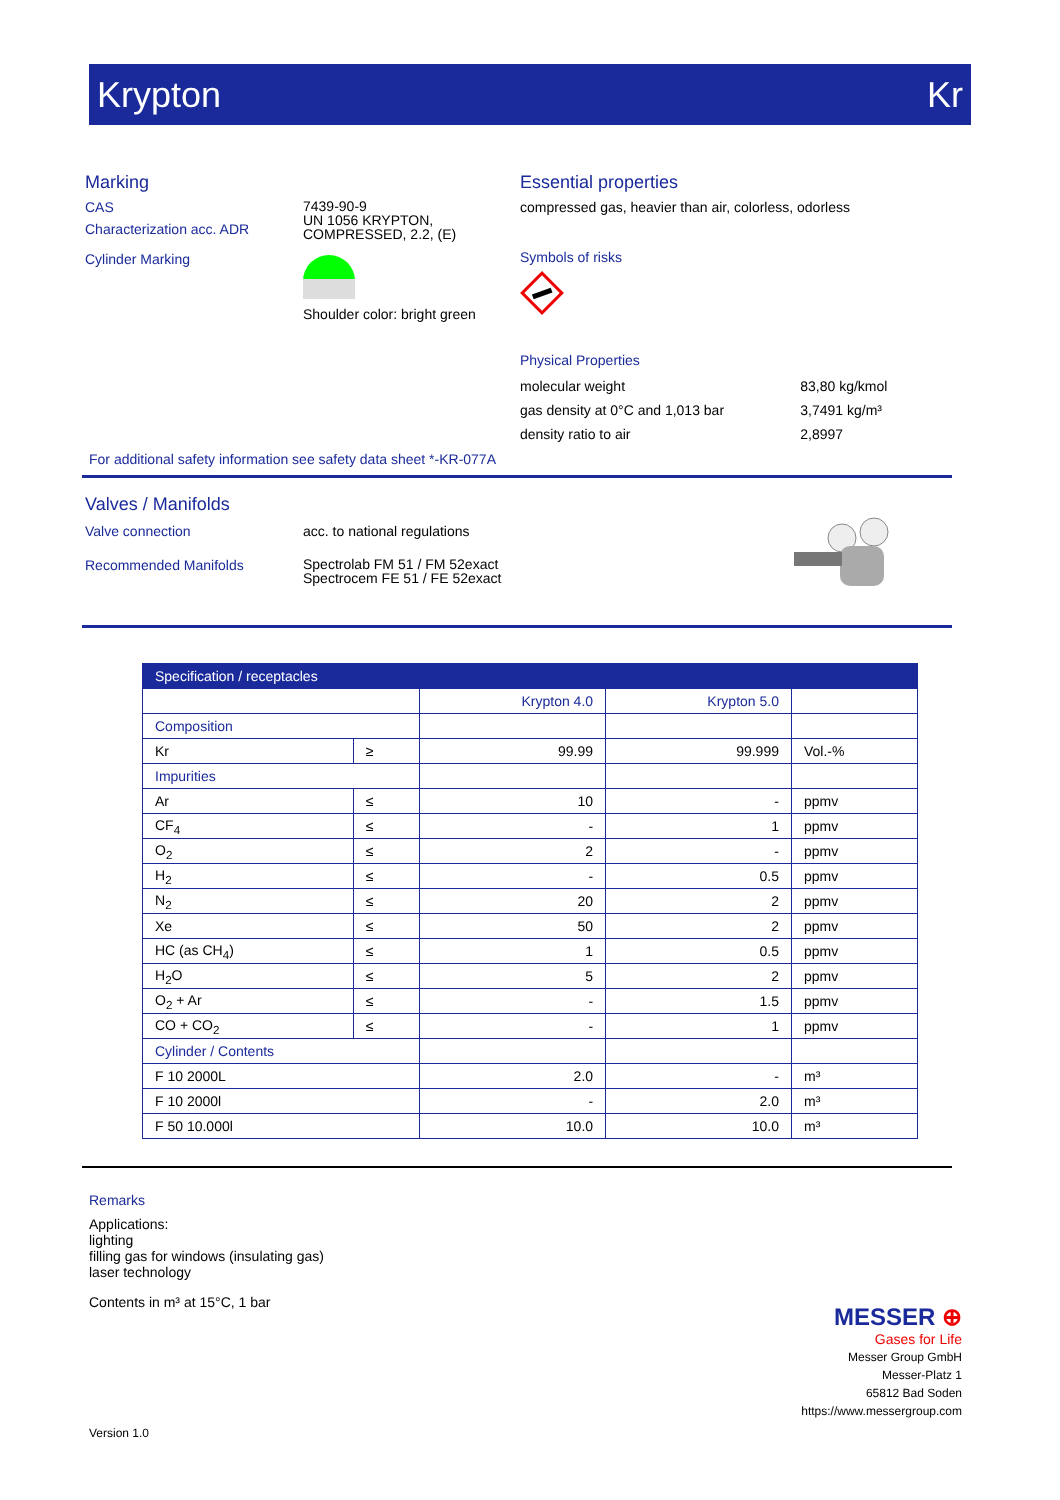Krypton Kr
Marking
CAS
Characterization acc. ADR
Cylinder Marking
7439-90-9
UN 1056 KRYPTON,
COMPRESSED, 2.2, (E)
Shoulder color: bright green
Essential properties
compressed gas, heavier than air, colorless, odorless
Symbols of risks
Physical Properties
| molecular weight | 83,80 kg/kmol |
| gas density at 0°C and 1,013 bar | 3,7491 kg/m³ |
| density ratio to air | 2,8997 |
For additional safety information see safety data sheet *-KR-077A
Valves / Manifolds
Valve connection
Recommended Manifolds
acc. to national regulations
Spectrolab FM 51 / FM 52exact
Spectrocem FE 51 / FE 52exact
| Specification / receptacles | | | | |
| --- | --- | --- | --- | --- |
| | | Krypton 4.0 | Krypton 5.0 | |
| Composition | | | | |
| Kr | ≥ | 99.99 | 99.999 | Vol.-% |
| Impurities | | | | |
| Ar | ≤ | 10 | - | ppmv |
| CF<sub>4</sub> | ≤ | - | 1 | ppmv |
| O<sub>2</sub> | ≤ | 2 | - | ppmv |
| H<sub>2</sub> | ≤ | - | 0.5 | ppmv |
| N<sub>2</sub> | ≤ | 20 | 2 | ppmv |
| Xe | ≤ | 50 | 2 | ppmv |
| HC (as CH<sub>4</sub>) | ≤ | 1 | 0.5 | ppmv |
| H<sub>2</sub>O | ≤ | 5 | 2 | ppmv |
| O<sub>2</sub> + Ar | ≤ | - | 1.5 | ppmv |
| CO + CO<sub>2</sub> | ≤ | - | 1 | ppmv |
| Cylinder / Contents | | | | |
| F 10 2000L | | 2.0 | - | m³ |
| F 10 2000l | | - | 2.0 | m³ |
| F 50 10.000l | | 10.0 | 10.0 | m³ |
Remarks
Applications:
lighting
filling gas for windows (insulating gas)
laser technology
Contents in m³ at 15°C, 1 bar
MESSER ⊕
Gases for Life
Messer Group GmbH
Messer-Platz 1
65812 Bad Soden
https://www.messergroup.com
Version 1.0